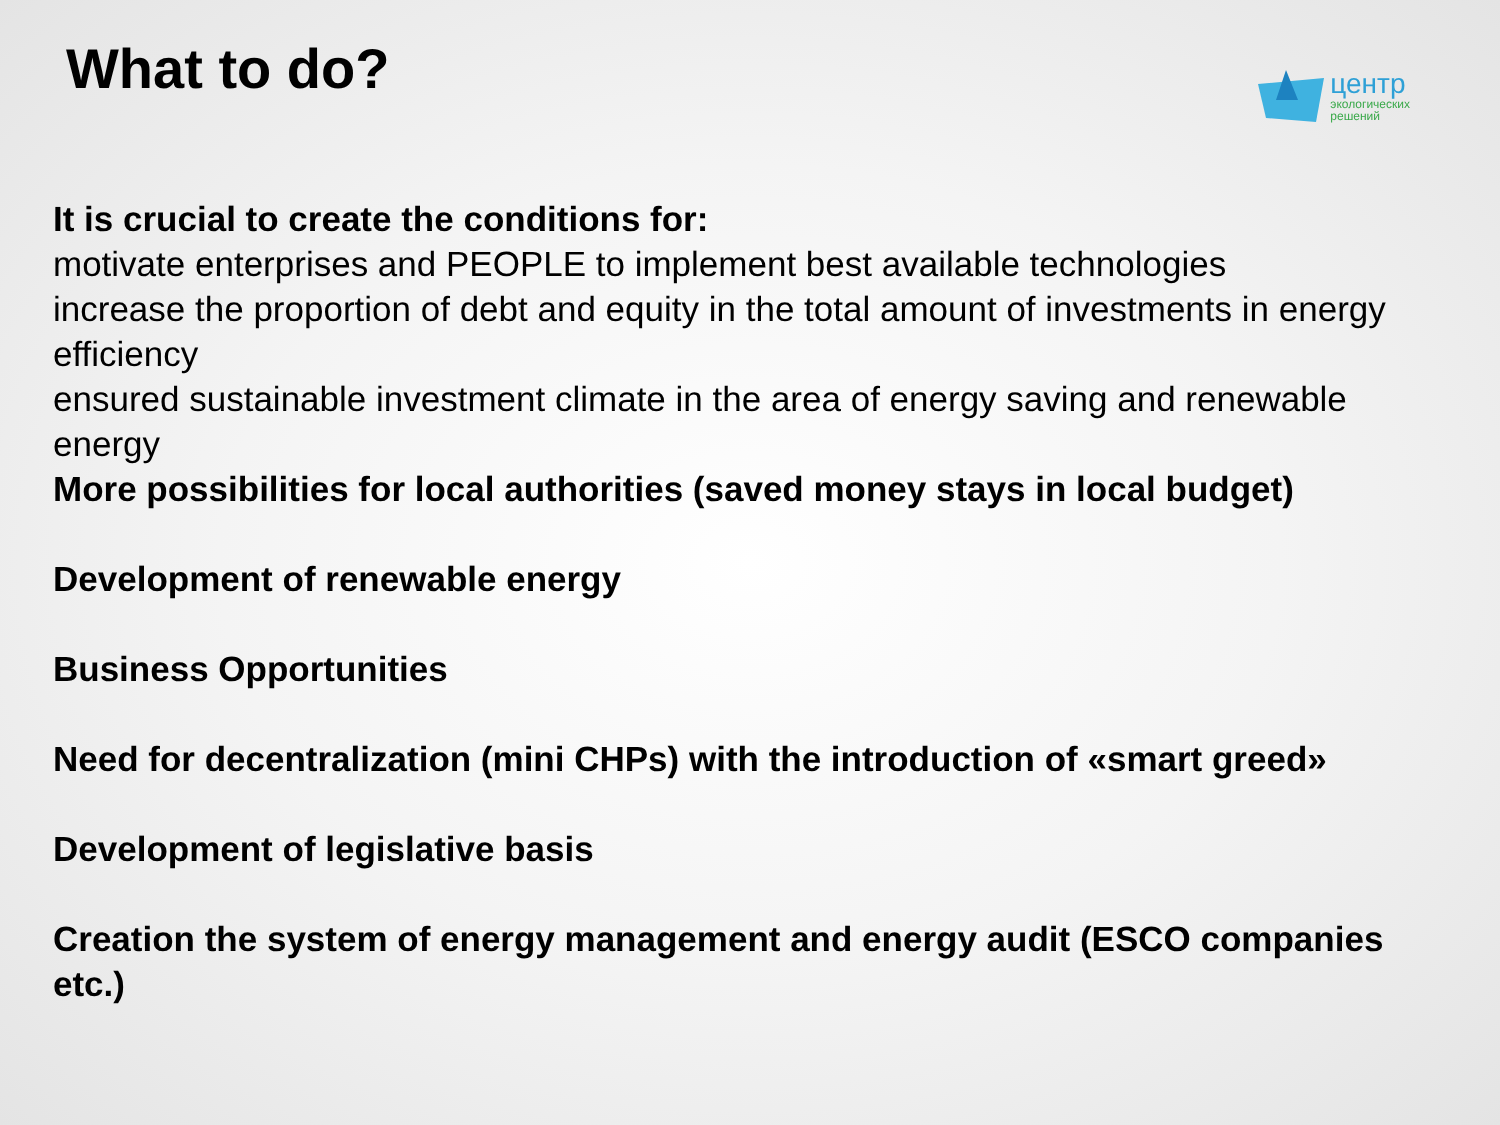What to do?
центр
экологических
решений
It is crucial to create the conditions for:
motivate enterprises and PEOPLE to implement best available technologies
increase the proportion of debt and equity in the total amount of investments in energy efficiency
ensured sustainable investment climate in the area of energy saving and renewable energy
More possibilities for local authorities (saved money stays in local budget)
Development of renewable energy
Business Opportunities
Need for decentralization (mini CHPs) with the introduction of «smart greed»
Development of legislative basis
Creation the system of energy management and energy audit (ESCO companies etc.)